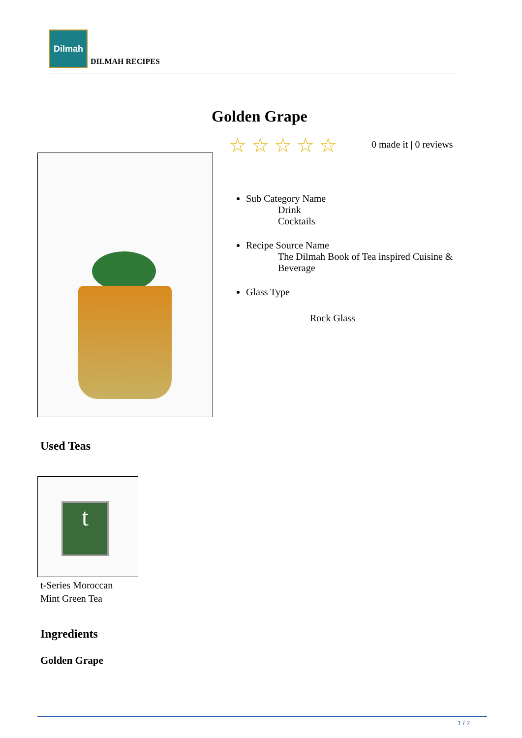Dilmah
DILMAH RECIPES
Golden Grape
☆☆☆☆☆ 0 made it | 0 reviews
Sub Category Name
Drink
Cocktails
Recipe Source Name
The Dilmah Book of Tea inspired Cuisine & Beverage
Glass Type
Rock Glass
Used Teas
t
t-Series Moroccan
Mint Green Tea
Ingredients
Golden Grape
1 / 2